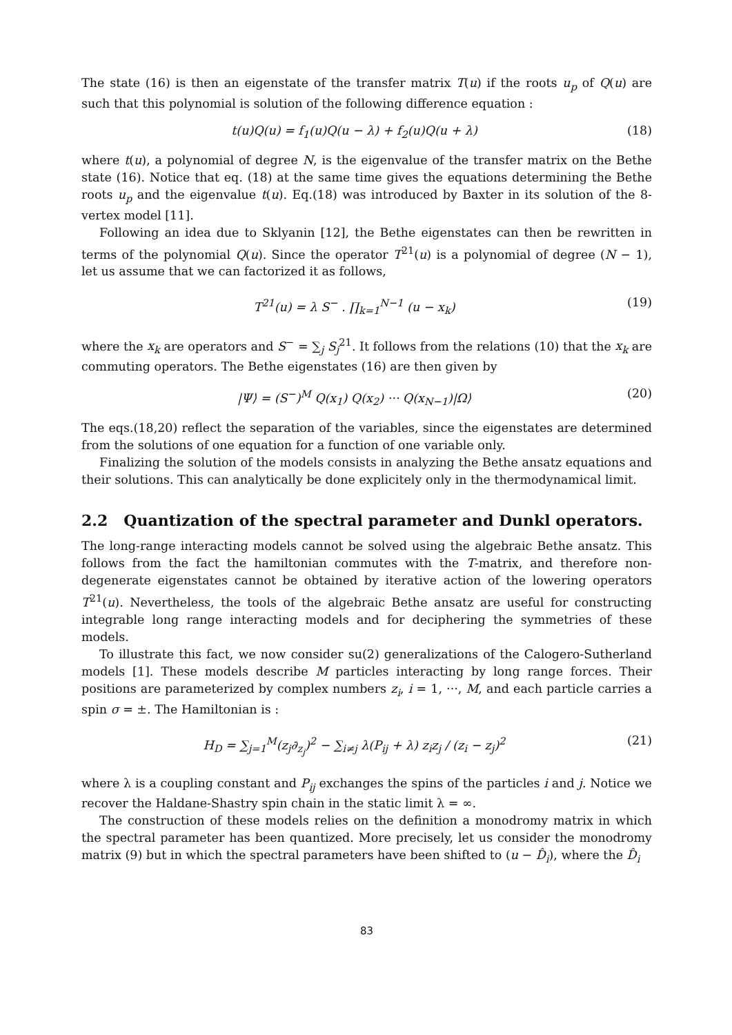The state (16) is then an eigenstate of the transfer matrix T(u) if the roots u<sub>p</sub> of Q(u) are such that this polynomial is solution of the following difference equation :
t(u)Q(u) = f<sub>1</sub>(u)Q(u − λ) + f<sub>2</sub>(u)Q(u + λ) (18)
where t(u), a polynomial of degree N, is the eigenvalue of the transfer matrix on the Bethe state (16). Notice that eq. (18) at the same time gives the equations determining the Bethe roots u<sub>p</sub> and the eigenvalue t(u). Eq.(18) was introduced by Baxter in its solution of the 8-vertex model [11].
Following an idea due to Sklyanin [12], the Bethe eigenstates can then be rewritten in terms of the polynomial Q(u). Since the operator T<sup>21</sup>(u) is a polynomial of degree (N − 1), let us assume that we can factorized it as follows,
T<sup>21</sup>(u) = λ S<sup>−</sup> . ∏<sub>k=1</sub><sup>N−1</sup> (u − x<sub>k</sub>) (19)
where the x<sub>k</sub> are operators and S<sup>−</sup> = ∑<sub>j</sub> S<sub>j</sub><sup>21</sup>. It follows from the relations (10) that the x<sub>k</sub> are commuting operators. The Bethe eigenstates (16) are then given by
|Ψ⟩ = (S<sup>−</sup>)<sup>M</sup> Q(x<sub>1</sub>) Q(x<sub>2</sub>) ··· Q(x<sub>N−1</sub>)|Ω⟩ (20)
The eqs.(18,20) reflect the separation of the variables, since the eigenstates are determined from the solutions of one equation for a function of one variable only.
Finalizing the solution of the models consists in analyzing the Bethe ansatz equations and their solutions. This can analytically be done explicitely only in the thermodynamical limit.
2.2 Quantization of the spectral parameter and Dunkl operators.
The long-range interacting models cannot be solved using the algebraic Bethe ansatz. This follows from the fact the hamiltonian commutes with the T-matrix, and therefore non-degenerate eigenstates cannot be obtained by iterative action of the lowering operators T<sup>21</sup>(u). Nevertheless, the tools of the algebraic Bethe ansatz are useful for constructing integrable long range interacting models and for deciphering the symmetries of these models.
To illustrate this fact, we now consider su(2) generalizations of the Calogero-Sutherland models [1]. These models describe M particles interacting by long range forces. Their positions are parameterized by complex numbers z<sub>i</sub>, i = 1, ···, M, and each particle carries a spin σ = ±. The Hamiltonian is :
H<sub>D</sub> = ∑<sub>j=1</sub><sup>M</sup>(z<sub>j</sub>∂<sub>z<sub>j</sub></sub>)<sup>2</sup> − ∑<sub>i≠j</sub> λ(P<sub>ij</sub> + λ) z<sub>i</sub>z<sub>j</sub> / (z<sub>i</sub> − z<sub>j</sub>)<sup>2</sup> (21)
where λ is a coupling constant and P<sub>ij</sub> exchanges the spins of the particles i and j. Notice we recover the Haldane-Shastry spin chain in the static limit λ = ∞.
The construction of these models relies on the definition a monodromy matrix in which the spectral parameter has been quantized. More precisely, let us consider the monodromy matrix (9) but in which the spectral parameters have been shifted to (u − D̂<sub>i</sub>), where the D̂<sub>i</sub>
83